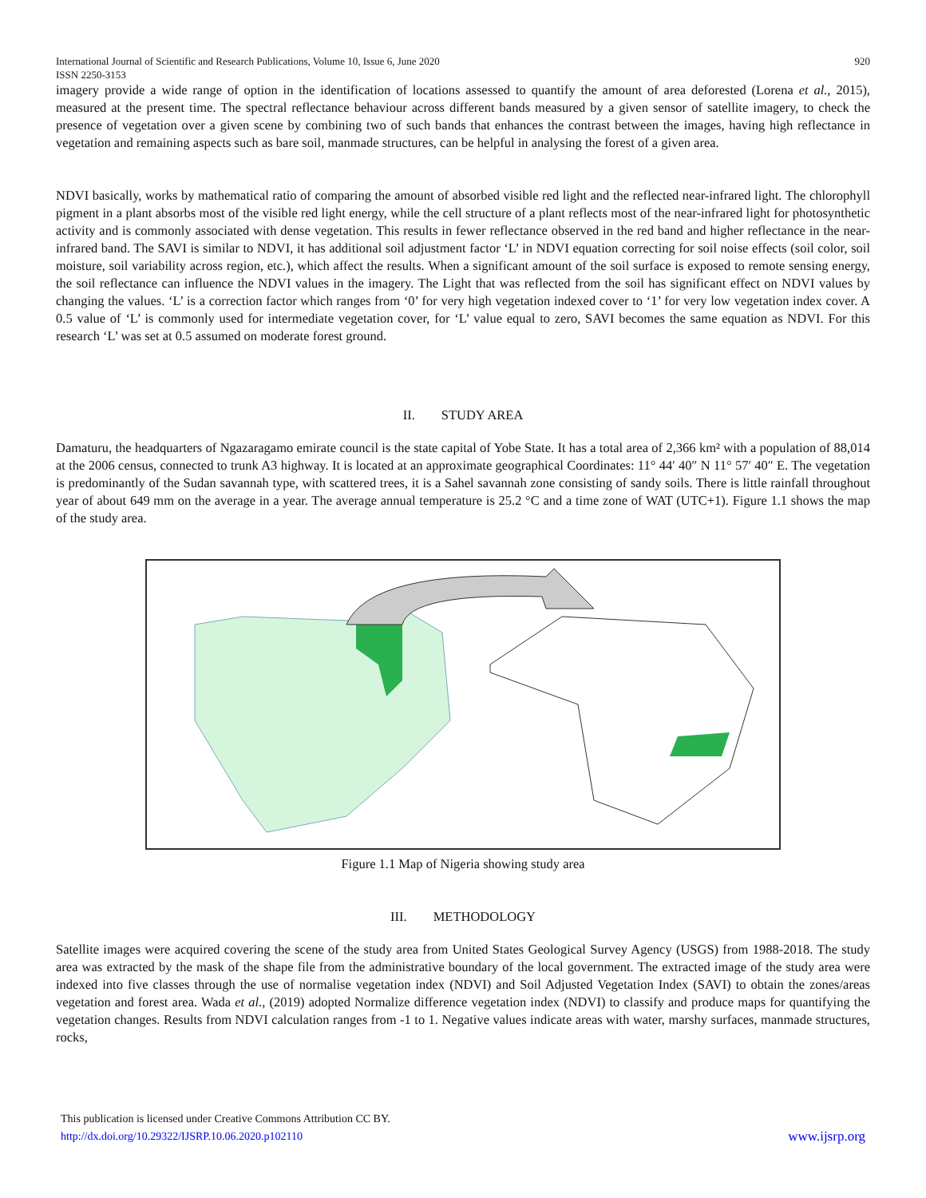International Journal of Scientific and Research Publications, Volume 10, Issue 6, June 2020
ISSN 2250-3153
920
imagery provide a wide range of option in the identification of locations assessed to quantify the amount of area deforested (Lorena et al., 2015), measured at the present time. The spectral reflectance behaviour across different bands measured by a given sensor of satellite imagery, to check the presence of vegetation over a given scene by combining two of such bands that enhances the contrast between the images, having high reflectance in vegetation and remaining aspects such as bare soil, manmade structures, can be helpful in analysing the forest of a given area.
NDVI basically, works by mathematical ratio of comparing the amount of absorbed visible red light and the reflected near-infrared light. The chlorophyll pigment in a plant absorbs most of the visible red light energy, while the cell structure of a plant reflects most of the near-infrared light for photosynthetic activity and is commonly associated with dense vegetation. This results in fewer reflectance observed in the red band and higher reflectance in the near-infrared band. The SAVI is similar to NDVI, it has additional soil adjustment factor ‘L’ in NDVI equation correcting for soil noise effects (soil color, soil moisture, soil variability across region, etc.), which affect the results. When a significant amount of the soil surface is exposed to remote sensing energy, the soil reflectance can influence the NDVI values in the imagery. The Light that was reflected from the soil has significant effect on NDVI values by changing the values. ‘L’ is a correction factor which ranges from ‘0’ for very high vegetation indexed cover to ‘1’ for very low vegetation index cover. A 0.5 value of ‘L’ is commonly used for intermediate vegetation cover, for ‘L’ value equal to zero, SAVI becomes the same equation as NDVI. For this research ‘L’ was set at 0.5 assumed on moderate forest ground.
II. STUDY AREA
Damaturu, the headquarters of Ngazaragamo emirate council is the state capital of Yobe State. It has a total area of 2,366 km² with a population of 88,014 at the 2006 census, connected to trunk A3 highway. It is located at an approximate geographical Coordinates: 11° 44′ 40″ N 11° 57′ 40″ E. The vegetation is predominantly of the Sudan savannah type, with scattered trees, it is a Sahel savannah zone consisting of sandy soils. There is little rainfall throughout year of about 649 mm on the average in a year. The average annual temperature is 25.2 °C and a time zone of WAT (UTC+1). Figure 1.1 shows the map of the study area.
Figure 1.1 Map of Nigeria showing study area
III. METHODOLOGY
Satellite images were acquired covering the scene of the study area from United States Geological Survey Agency (USGS) from 1988-2018. The study area was extracted by the mask of the shape file from the administrative boundary of the local government. The extracted image of the study area were indexed into five classes through the use of normalise vegetation index (NDVI) and Soil Adjusted Vegetation Index (SAVI) to obtain the zones/areas vegetation and forest area. Wada et al., (2019) adopted Normalize difference vegetation index (NDVI) to classify and produce maps for quantifying the vegetation changes. Results from NDVI calculation ranges from -1 to 1. Negative values indicate areas with water, marshy surfaces, manmade structures, rocks,
This publication is licensed under Creative Commons Attribution CC BY.
http://dx.doi.org/10.29322/IJSRP.10.06.2020.p102110
www.ijsrp.org